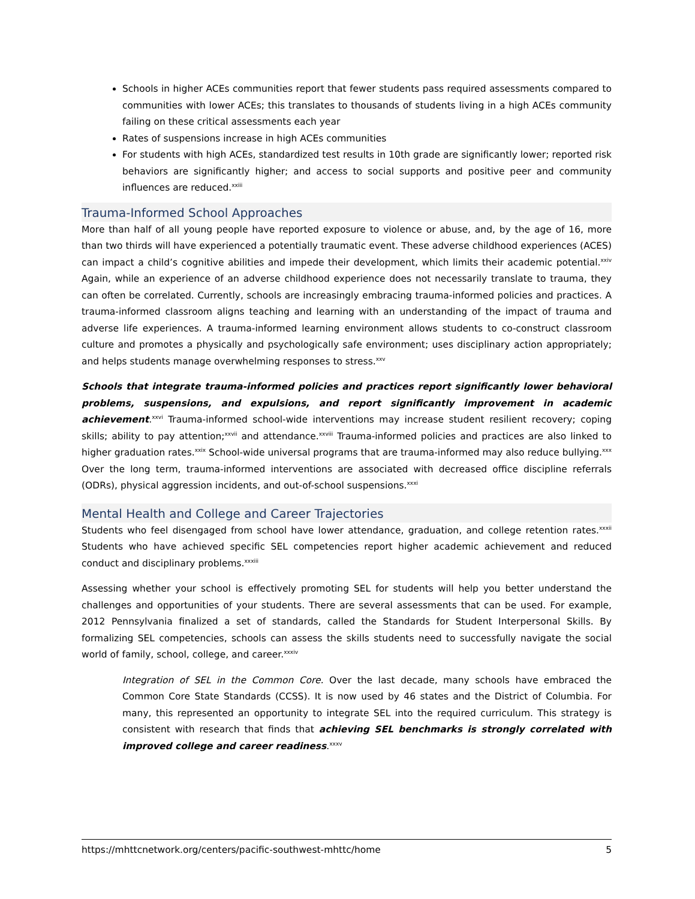Schools in higher ACEs communities report that fewer students pass required assessments compared to communities with lower ACEs; this translates to thousands of students living in a high ACEs community failing on these critical assessments each year
Rates of suspensions increase in high ACEs communities
For students with high ACEs, standardized test results in 10th grade are significantly lower; reported risk behaviors are significantly higher; and access to social supports and positive peer and community influences are reduced.<sup>xxiii</sup>
Trauma-Informed School Approaches
More than half of all young people have reported exposure to violence or abuse, and, by the age of 16, more than two thirds will have experienced a potentially traumatic event. These adverse childhood experiences (ACES) can impact a child’s cognitive abilities and impede their development, which limits their academic potential.<sup>xxiv</sup> Again, while an experience of an adverse childhood experience does not necessarily translate to trauma, they can often be correlated. Currently, schools are increasingly embracing trauma-informed policies and practices. A trauma-informed classroom aligns teaching and learning with an understanding of the impact of trauma and adverse life experiences. A trauma-informed learning environment allows students to co-construct classroom culture and promotes a physically and psychologically safe environment; uses disciplinary action appropriately; and helps students manage overwhelming responses to stress.<sup>xxv</sup>
Schools that integrate trauma-informed policies and practices report significantly lower behavioral problems, suspensions, and expulsions, and report significantly improvement in academic achievement.<sup>xxvi</sup> Trauma-informed school-wide interventions may increase student resilient recovery; coping skills; ability to pay attention;<sup>xxvii</sup> and attendance.<sup>xxviii</sup> Trauma-informed policies and practices are also linked to higher graduation rates.<sup>xxix</sup> School-wide universal programs that are trauma-informed may also reduce bullying.<sup>xxx</sup> Over the long term, trauma-informed interventions are associated with decreased office discipline referrals (ODRs), physical aggression incidents, and out-of-school suspensions.<sup>xxxi</sup>
Mental Health and College and Career Trajectories
Students who feel disengaged from school have lower attendance, graduation, and college retention rates.<sup>xxxii</sup> Students who have achieved specific SEL competencies report higher academic achievement and reduced conduct and disciplinary problems.<sup>xxxiii</sup>
Assessing whether your school is effectively promoting SEL for students will help you better understand the challenges and opportunities of your students. There are several assessments that can be used. For example, 2012 Pennsylvania finalized a set of standards, called the Standards for Student Interpersonal Skills. By formalizing SEL competencies, schools can assess the skills students need to successfully navigate the social world of family, school, college, and career.<sup>xxxiv</sup>
Integration of SEL in the Common Core. Over the last decade, many schools have embraced the Common Core State Standards (CCSS). It is now used by 46 states and the District of Columbia. For many, this represented an opportunity to integrate SEL into the required curriculum. This strategy is consistent with research that finds that achieving SEL benchmarks is strongly correlated with improved college and career readiness.<sup>xxxv</sup>
https://mhttcnetwork.org/centers/pacific-southwest-mhttc/home 5